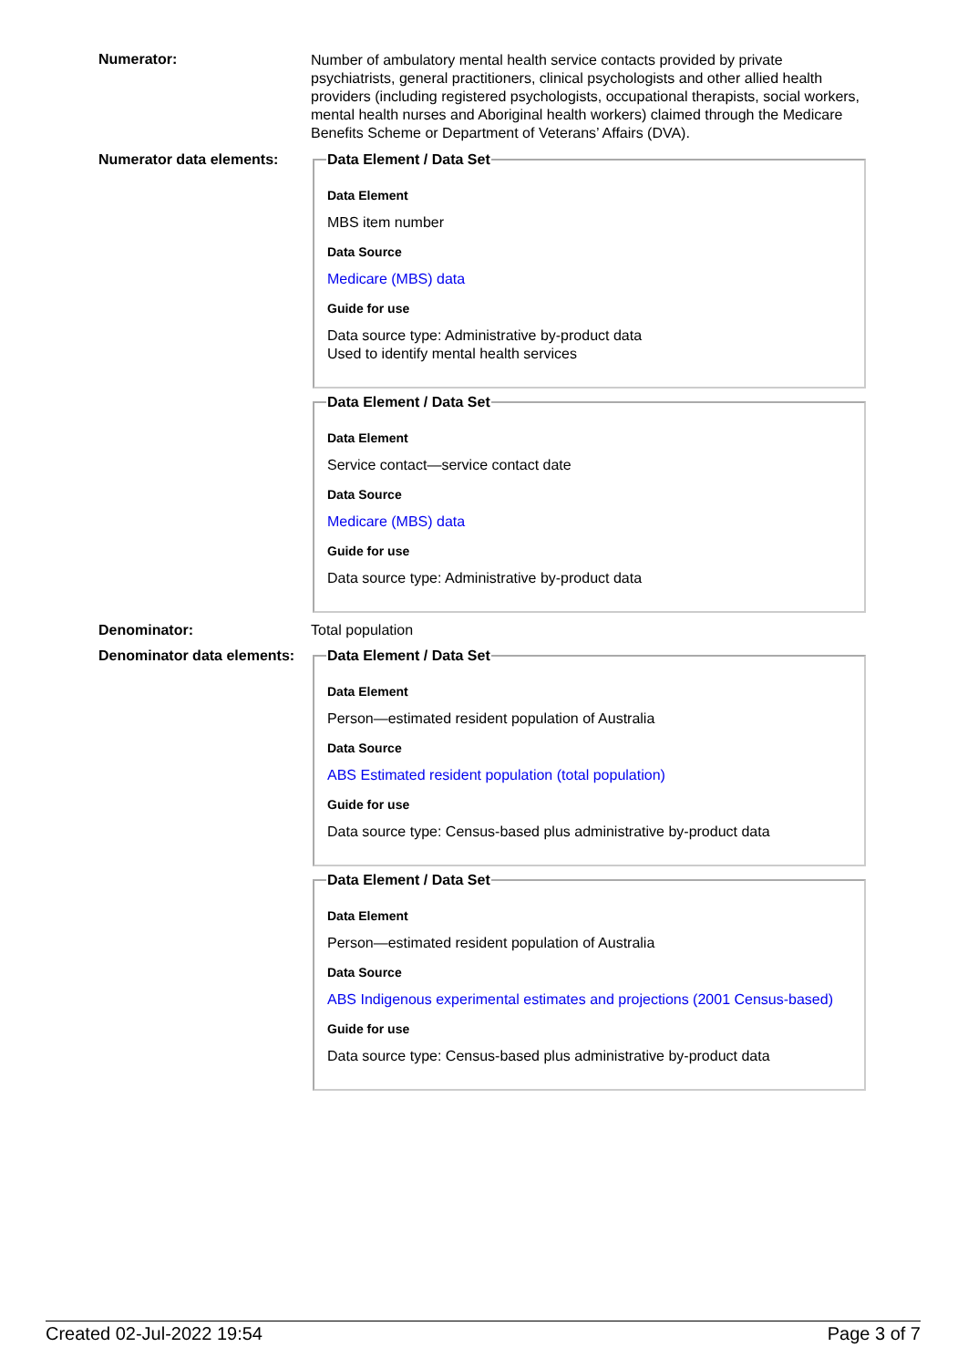Numerator:
Number of ambulatory mental health service contacts provided by private psychiatrists, general practitioners, clinical psychologists and other allied health providers (including registered psychologists, occupational therapists, social workers, mental health nurses and Aboriginal health workers) claimed through the Medicare Benefits Scheme or Department of Veterans’ Affairs (DVA).
Numerator data elements:
Data Element / Data Set
Data Element
MBS item number
Data Source
Medicare (MBS) data
Guide for use
Data source type: Administrative by-product data
Used to identify mental health services
Data Element / Data Set
Data Element
Service contact—service contact date
Data Source
Medicare (MBS) data
Guide for use
Data source type: Administrative by-product data
Denominator: Total population
Denominator data elements:
Data Element / Data Set
Data Element
Person—estimated resident population of Australia
Data Source
ABS Estimated resident population (total population)
Guide for use
Data source type: Census-based plus administrative by-product data
Data Element / Data Set
Data Element
Person—estimated resident population of Australia
Data Source
ABS Indigenous experimental estimates and projections (2001 Census-based)
Guide for use
Data source type: Census-based plus administrative by-product data
Created 02-Jul-2022 19:54 Page 3 of 7